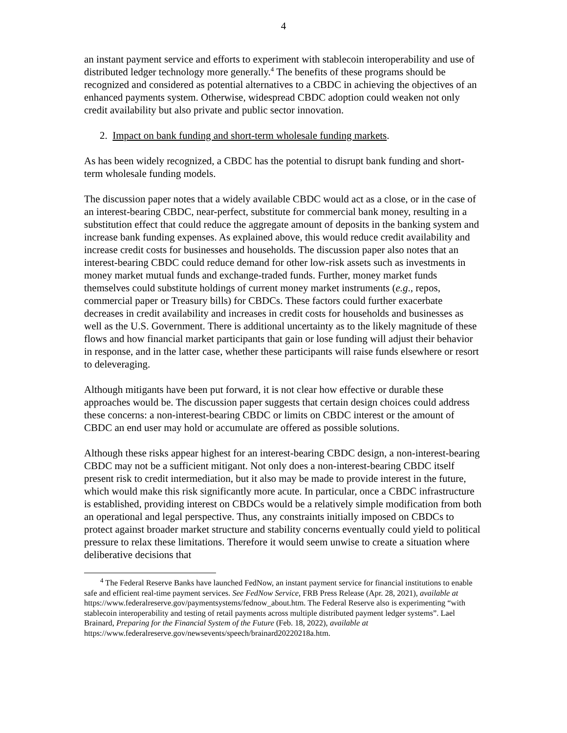4
an instant payment service and efforts to experiment with stablecoin interoperability and use of distributed ledger technology more generally.<sup>4</sup> The benefits of these programs should be recognized and considered as potential alternatives to a CBDC in achieving the objectives of an enhanced payments system. Otherwise, widespread CBDC adoption could weaken not only credit availability but also private and public sector innovation.
2. Impact on bank funding and short-term wholesale funding markets.
As has been widely recognized, a CBDC has the potential to disrupt bank funding and short-term wholesale funding models.
The discussion paper notes that a widely available CBDC would act as a close, or in the case of an interest-bearing CBDC, near-perfect, substitute for commercial bank money, resulting in a substitution effect that could reduce the aggregate amount of deposits in the banking system and increase bank funding expenses. As explained above, this would reduce credit availability and increase credit costs for businesses and households. The discussion paper also notes that an interest-bearing CBDC could reduce demand for other low-risk assets such as investments in money market mutual funds and exchange-traded funds. Further, money market funds themselves could substitute holdings of current money market instruments (e.g., repos, commercial paper or Treasury bills) for CBDCs. These factors could further exacerbate decreases in credit availability and increases in credit costs for households and businesses as well as the U.S. Government. There is additional uncertainty as to the likely magnitude of these flows and how financial market participants that gain or lose funding will adjust their behavior in response, and in the latter case, whether these participants will raise funds elsewhere or resort to deleveraging.
Although mitigants have been put forward, it is not clear how effective or durable these approaches would be. The discussion paper suggests that certain design choices could address these concerns: a non-interest-bearing CBDC or limits on CBDC interest or the amount of CBDC an end user may hold or accumulate are offered as possible solutions.
Although these risks appear highest for an interest-bearing CBDC design, a non-interest-bearing CBDC may not be a sufficient mitigant. Not only does a non-interest-bearing CBDC itself present risk to credit intermediation, but it also may be made to provide interest in the future, which would make this risk significantly more acute. In particular, once a CBDC infrastructure is established, providing interest on CBDCs would be a relatively simple modification from both an operational and legal perspective. Thus, any constraints initially imposed on CBDCs to protect against broader market structure and stability concerns eventually could yield to political pressure to relax these limitations. Therefore it would seem unwise to create a situation where deliberative decisions that
<sup>4</sup> The Federal Reserve Banks have launched FedNow, an instant payment service for financial institutions to enable safe and efficient real-time payment services. See FedNow Service, FRB Press Release (Apr. 28, 2021), available at https://www.federalreserve.gov/paymentsystems/fednow_about.htm. The Federal Reserve also is experimenting “with stablecoin interoperability and testing of retail payments across multiple distributed payment ledger systems”. Lael Brainard, Preparing for the Financial System of the Future (Feb. 18, 2022), available at
https://www.federalreserve.gov/newsevents/speech/brainard20220218a.htm.